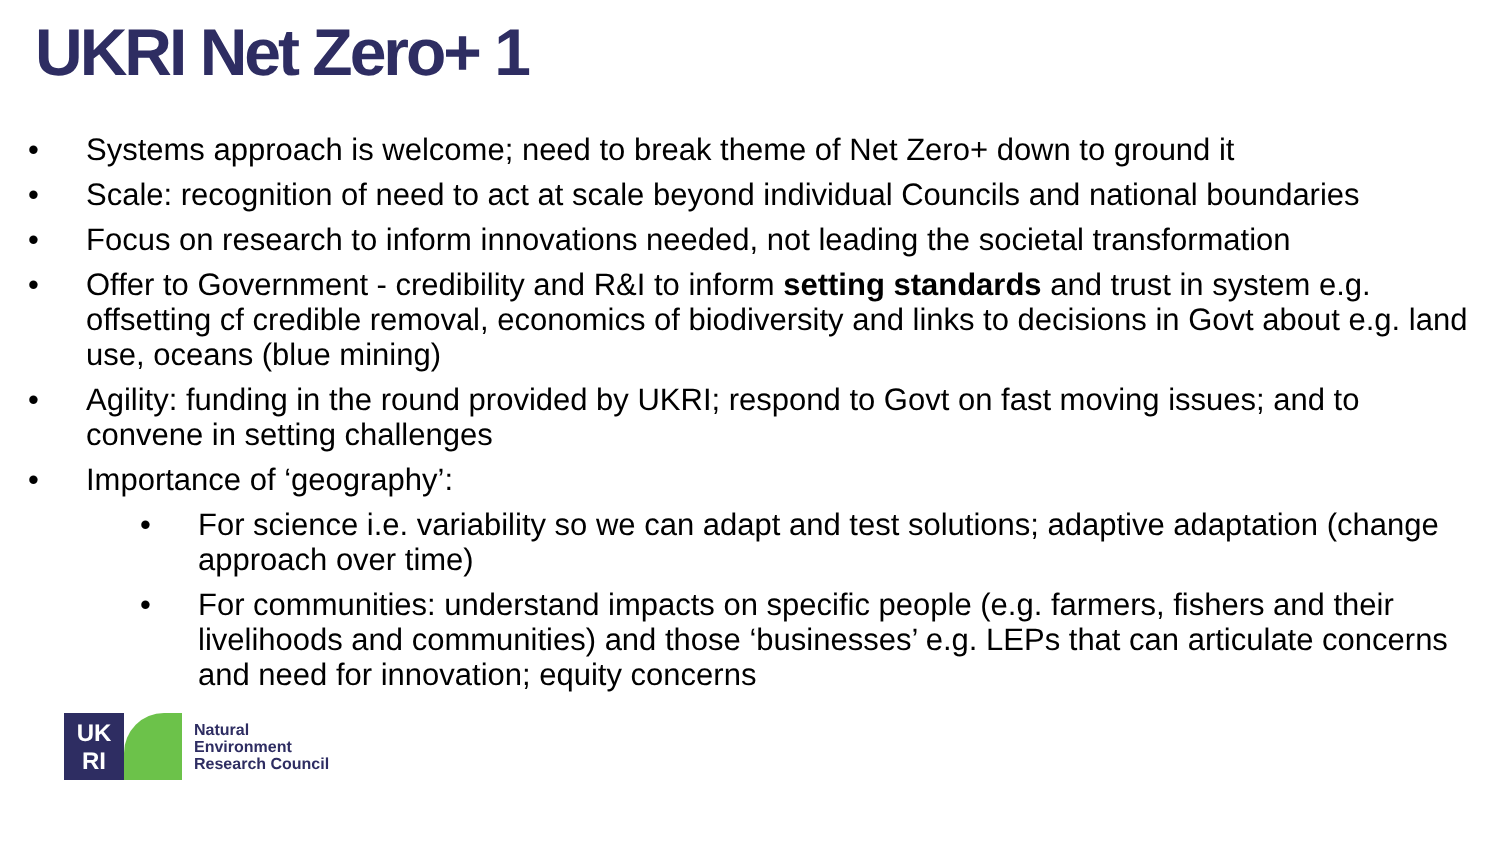UKRI Net Zero+ 1
• Systems approach is welcome; need to break theme of Net Zero+ down to ground it
• Scale: recognition of need to act at scale beyond individual Councils and national boundaries
• Focus on research to inform innovations needed, not leading the societal transformation
• Offer to Government - credibility and R&I to inform setting standards and trust in system e.g. offsetting cf credible removal, economics of biodiversity and links to decisions in Govt about e.g. land use, oceans (blue mining)
• Agility: funding in the round provided by UKRI; respond to Govt on fast moving issues; and to convene in setting challenges
• Importance of ‘geography’:
• For science i.e. variability so we can adapt and test solutions; adaptive adaptation (change approach over time)
• For communities: understand impacts on specific people (e.g. farmers, fishers and their livelihoods and communities) and those ‘businesses’ e.g. LEPs that can articulate concerns and need for innovation; equity concerns
UK
RI
Natural
Environment
Research Council